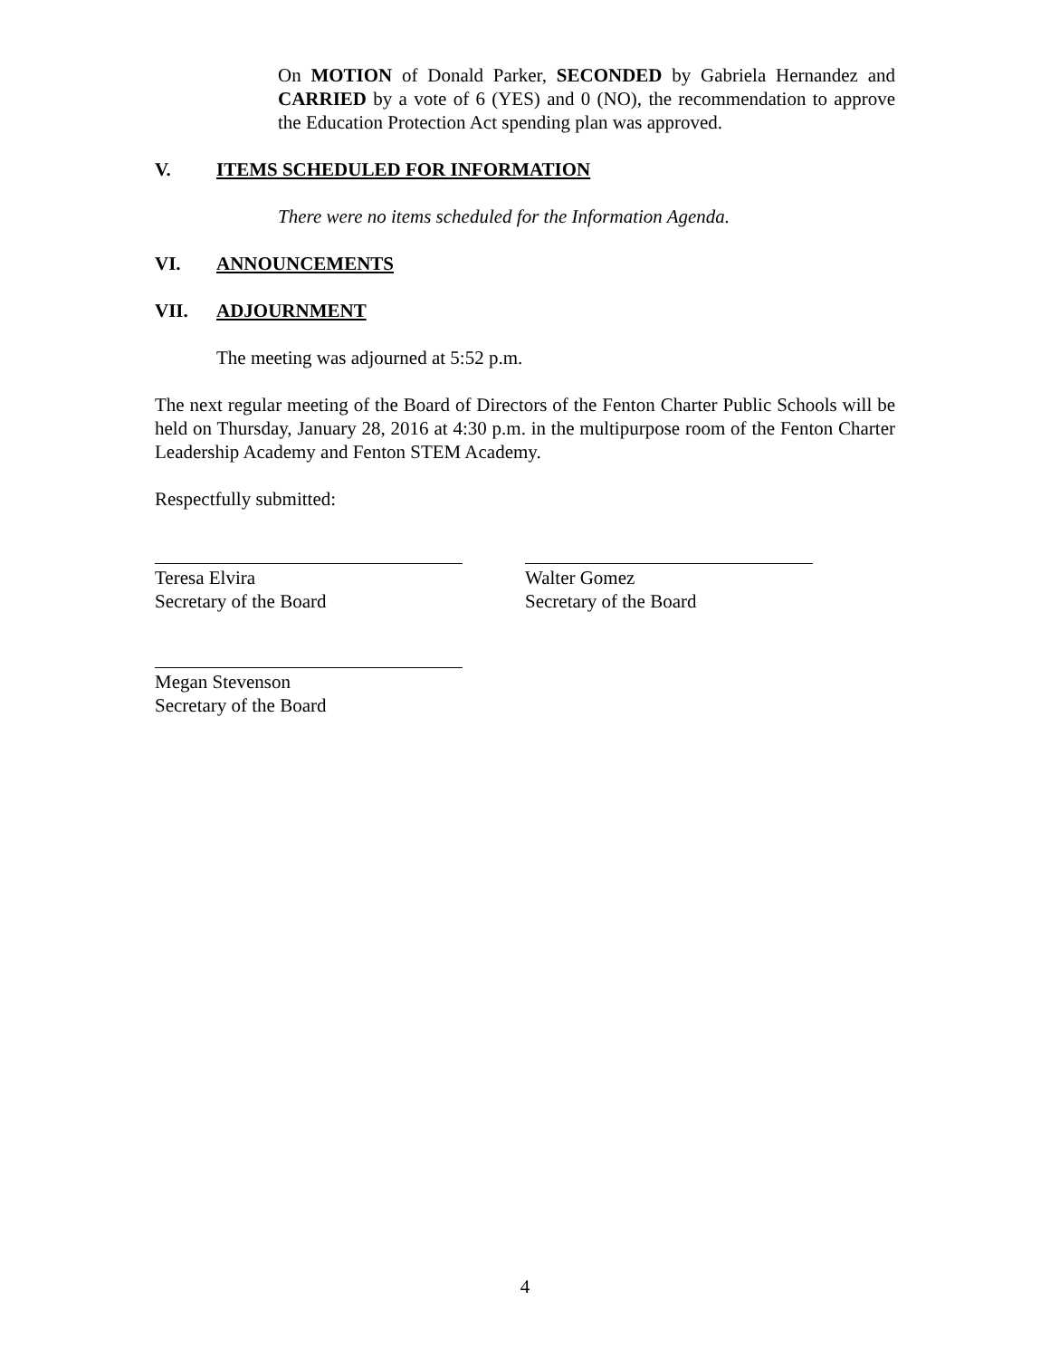On MOTION of Donald Parker, SECONDED by Gabriela Hernandez and CARRIED by a vote of 6 (YES) and 0 (NO), the recommendation to approve the Education Protection Act spending plan was approved.
V. ITEMS SCHEDULED FOR INFORMATION
There were no items scheduled for the Information Agenda.
VI. ANNOUNCEMENTS
VII. ADJOURNMENT
The meeting was adjourned at 5:52 p.m.
The next regular meeting of the Board of Directors of the Fenton Charter Public Schools will be held on Thursday, January 28, 2016 at 4:30 p.m. in the multipurpose room of the Fenton Charter Leadership Academy and Fenton STEM Academy.
Respectfully submitted:
Teresa Elvira
Secretary of the Board
Walter Gomez
Secretary of the Board
Megan Stevenson
Secretary of the Board
4